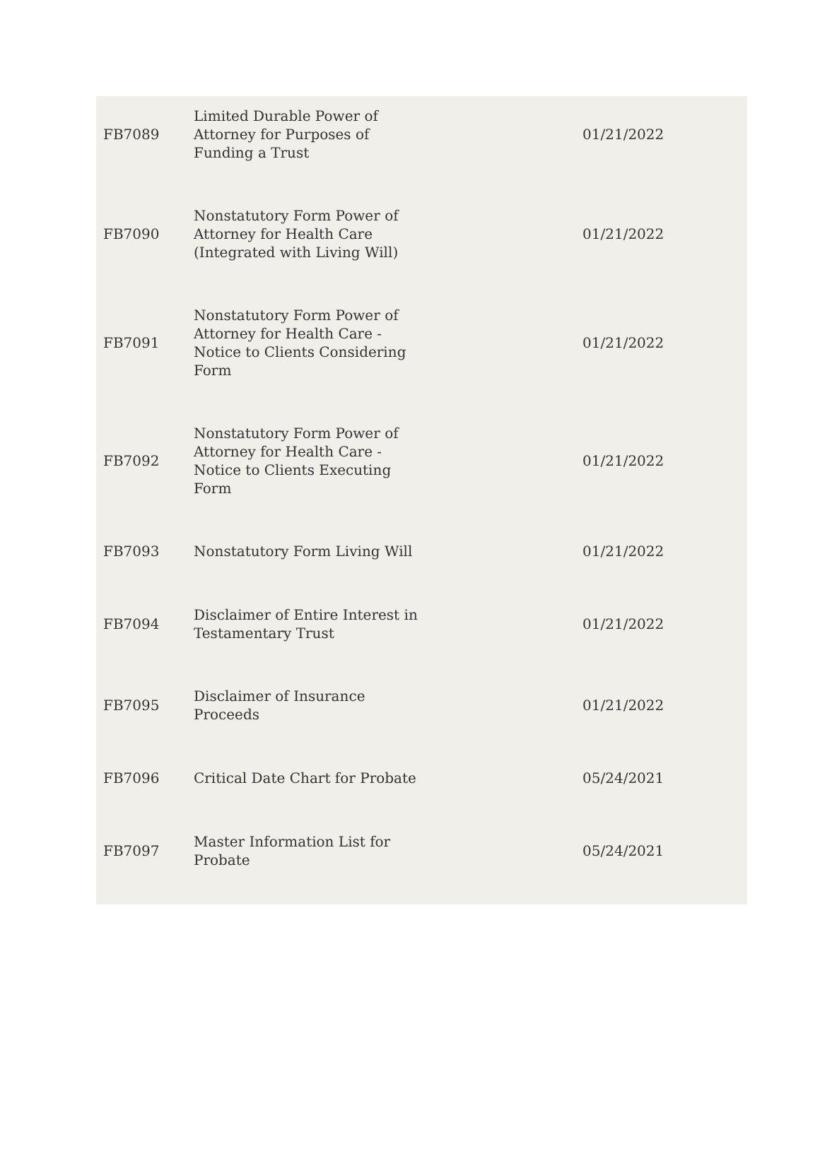| FB7089 | Limited Durable Power of Attorney for Purposes of Funding a Trust | 01/21/2022 |
| FB7090 | Nonstatutory Form Power of Attorney for Health Care (Integrated with Living Will) | 01/21/2022 |
| FB7091 | Nonstatutory Form Power of Attorney for Health Care - Notice to Clients Considering Form | 01/21/2022 |
| FB7092 | Nonstatutory Form Power of Attorney for Health Care - Notice to Clients Executing Form | 01/21/2022 |
| FB7093 | Nonstatutory Form Living Will | 01/21/2022 |
| FB7094 | Disclaimer of Entire Interest in Testamentary Trust | 01/21/2022 |
| FB7095 | Disclaimer of Insurance Proceeds | 01/21/2022 |
| FB7096 | Critical Date Chart for Probate | 05/24/2021 |
| FB7097 | Master Information List for Probate | 05/24/2021 |